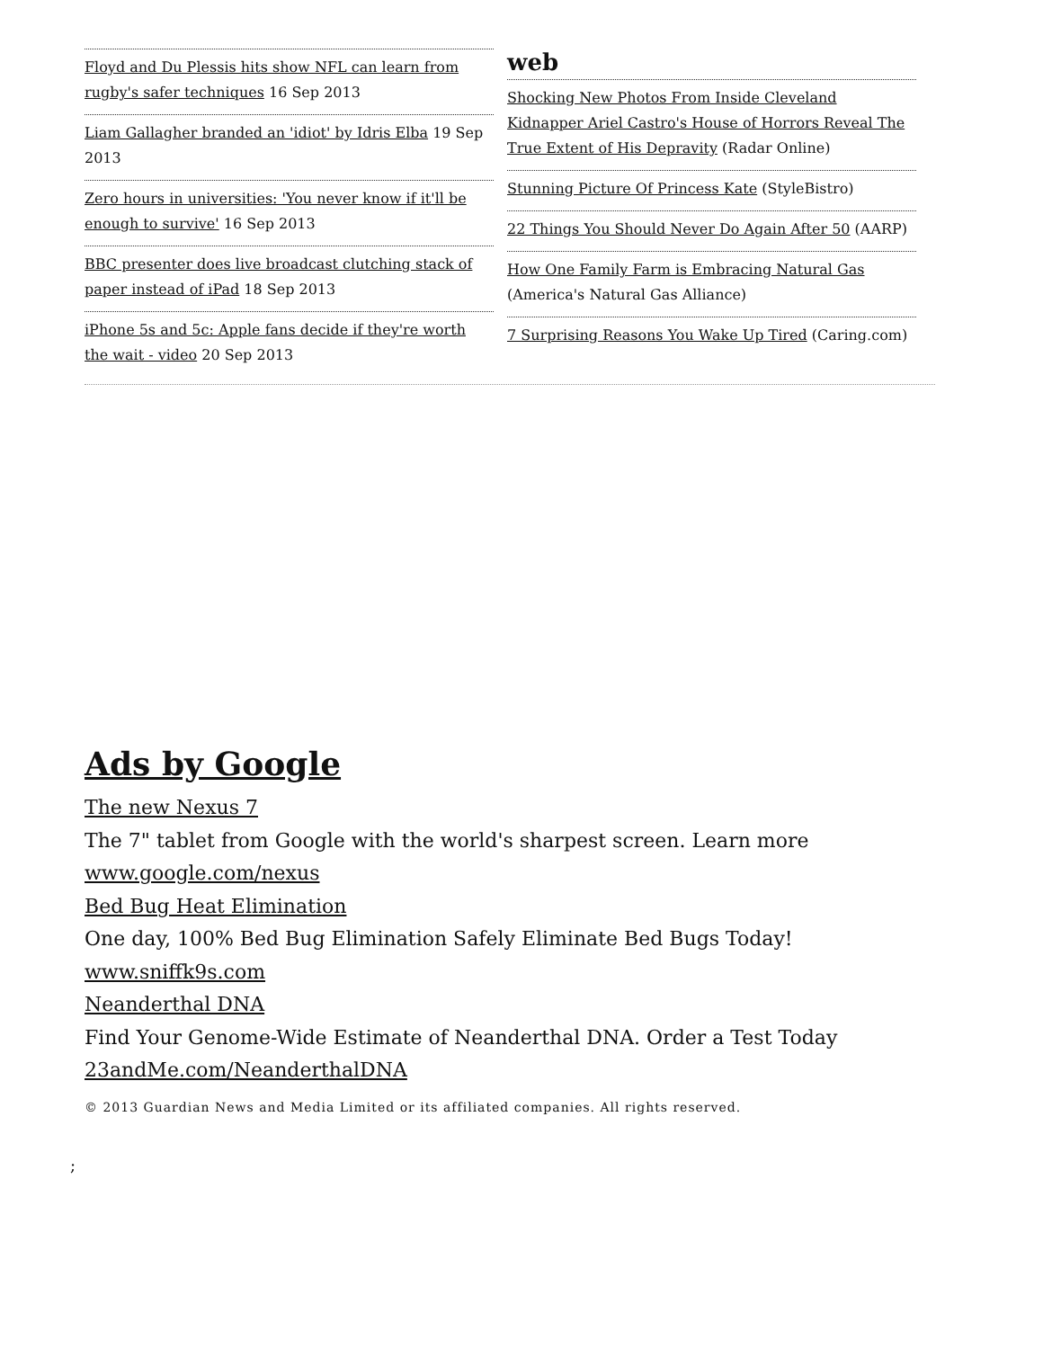Floyd and Du Plessis hits show NFL can learn from rugby's safer techniques 16 Sep 2013
Liam Gallagher branded an 'idiot' by Idris Elba 19 Sep 2013
Zero hours in universities: 'You never know if it'll be enough to survive' 16 Sep 2013
BBC presenter does live broadcast clutching stack of paper instead of iPad 18 Sep 2013
iPhone 5s and 5c: Apple fans decide if they're worth the wait - video 20 Sep 2013
web
Shocking New Photos From Inside Cleveland Kidnapper Ariel Castro's House of Horrors Reveal The True Extent of His Depravity (Radar Online)
Stunning Picture Of Princess Kate (StyleBistro)
22 Things You Should Never Do Again After 50 (AARP)
How One Family Farm is Embracing Natural Gas (America's Natural Gas Alliance)
7 Surprising Reasons You Wake Up Tired (Caring.com)
Ads by Google
The new Nexus 7
The 7" tablet from Google with the world's sharpest screen. Learn more
www.google.com/nexus
Bed Bug Heat Elimination
One day, 100% Bed Bug Elimination Safely Eliminate Bed Bugs Today!
www.sniffk9s.com
Neanderthal DNA
Find Your Genome-Wide Estimate of Neanderthal DNA. Order a Test Today
23andMe.com/NeanderthalDNA
© 2013 Guardian News and Media Limited or its affiliated companies. All rights reserved.
;